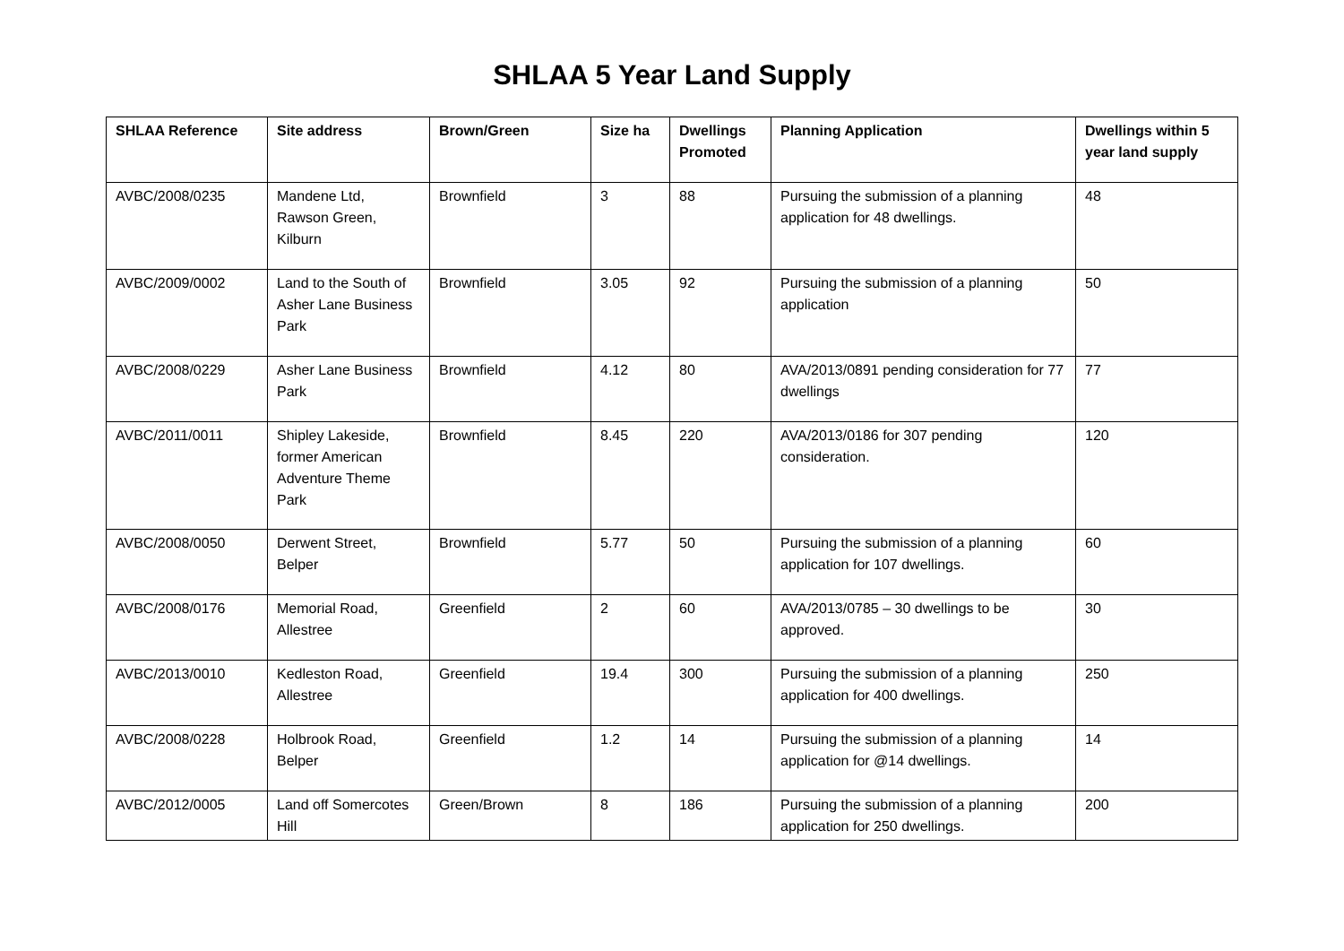SHLAA 5 Year Land Supply
| SHLAA Reference | Site address | Brown/Green | Size ha | Dwellings Promoted | Planning Application | Dwellings within 5 year land supply |
| --- | --- | --- | --- | --- | --- | --- |
| AVBC/2008/0235 | Mandene Ltd, Rawson Green, Kilburn | Brownfield | 3 | 88 | Pursuing the submission of a planning application for 48 dwellings. | 48 |
| AVBC/2009/0002 | Land to the South of Asher Lane Business Park | Brownfield | 3.05 | 92 | Pursuing the submission of a planning application | 50 |
| AVBC/2008/0229 | Asher Lane Business Park | Brownfield | 4.12 | 80 | AVA/2013/0891 pending consideration for 77 dwellings | 77 |
| AVBC/2011/0011 | Shipley Lakeside, former American Adventure Theme Park | Brownfield | 8.45 | 220 | AVA/2013/0186 for 307 pending consideration. | 120 |
| AVBC/2008/0050 | Derwent Street, Belper | Brownfield | 5.77 | 50 | Pursuing the submission of a planning application for 107 dwellings. | 60 |
| AVBC/2008/0176 | Memorial Road, Allestree | Greenfield | 2 | 60 | AVA/2013/0785 – 30 dwellings to be approved. | 30 |
| AVBC/2013/0010 | Kedleston Road, Allestree | Greenfield | 19.4 | 300 | Pursuing the submission of a planning application for 400 dwellings. | 250 |
| AVBC/2008/0228 | Holbrook Road, Belper | Greenfield | 1.2 | 14 | Pursuing the submission of a planning application for @14 dwellings. | 14 |
| AVBC/2012/0005 | Land off Somercotes Hill | Green/Brown | 8 | 186 | Pursuing the submission of a planning application for 250 dwellings. | 200 |